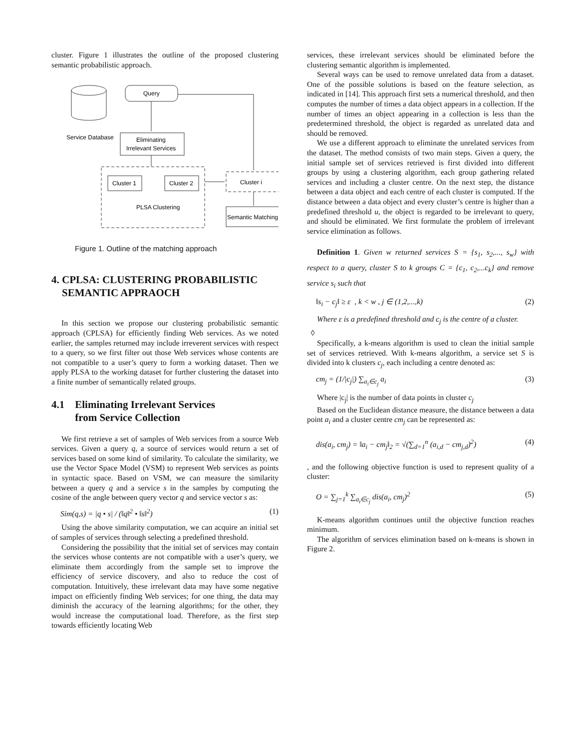cluster. Figure 1 illustrates the outline of the proposed clustering semantic probabilistic approach.
Service Database
Query
Eliminating
Irrelevant Services
Cluster 1
Cluster 2
PLSA Clustering
Cluster i
Semantic Matching
Figure 1. Outline of the matching approach
4. CPLSA: CLUSTERING PROBABILISTIC SEMANTIC APPRAOCH
In this section we propose our clustering probabilistic semantic approach (CPLSA) for efficiently finding Web services. As we noted earlier, the samples returned may include irreverent services with respect to a query, so we first filter out those Web services whose contents are not compatible to a user’s query to form a working dataset. Then we apply PLSA to the working dataset for further clustering the dataset into a finite number of semantically related groups.
4.1 Eliminating Irrelevant Services
from Service Collection
We first retrieve a set of samples of Web services from a source Web services. Given a query q, a source of services would return a set of services based on some kind of similarity. To calculate the similarity, we use the Vector Space Model (VSM) to represent Web services as points in syntactic space. Based on VSM, we can measure the similarity between a query q and a service s in the samples by computing the cosine of the angle between query vector q and service vector s as:
Sim(q,s) = |q • s| / (‖q‖<sup>2</sup> • ‖s‖<sup>2</sup>) (1)
Using the above similarity computation, we can acquire an initial set of samples of services through selecting a predefined threshold.
Considering the possibility that the initial set of services may contain the services whose contents are not compatible with a user’s query, we eliminate them accordingly from the sample set to improve the efficiency of service discovery, and also to reduce the cost of computation. Intuitively, these irrelevant data may have some negative impact on efficiently finding Web services; for one thing, the data may diminish the accuracy of the learning algorithms; for the other, they would increase the computational load. Therefore, as the first step towards efficiently locating Web
services, these irrelevant services should be eliminated before the clustering semantic algorithm is implemented.
Several ways can be used to remove unrelated data from a dataset. One of the possible solutions is based on the feature selection, as indicated in [14]. This approach first sets a numerical threshold, and then computes the number of times a data object appears in a collection. If the number of times an object appearing in a collection is less than the predetermined threshold, the object is regarded as unrelated data and should be removed.
We use a different approach to eliminate the unrelated services from the dataset. The method consists of two main steps. Given a query, the initial sample set of services retrieved is first divided into different groups by using a clustering algorithm, each group gathering related services and including a cluster centre. On the next step, the distance between a data object and each centre of each cluster is computed. If the distance between a data object and every cluster’s centre is higher than a predefined threshold u, the object is regarded to be irrelevant to query, and should be eliminated. We first formulate the problem of irrelevant service elimination as follows.
Definition 1. Given w returned services S = {s<sub>1</sub>, s<sub>2</sub>,..., s<sub>w</sub>} with respect to a query, cluster S to k groups C = {c<sub>1</sub>, c<sub>2</sub>,...c<sub>k</sub>} and remove service s<sub>i</sub> such that
‖s<sub>i</sub> − c<sub>j</sub>‖ ≥ ε , k < w , j ∈ (1,2,...,k) (2)
Where ε is a predefined threshold and c<sub>j</sub> is the centre of a cluster.
◊
Specifically, a k-means algorithm is used to clean the initial sample set of services retrieved. With k-means algorithm, a service set S is divided into k clusters c<sub>j</sub>, each including a centre denoted as:
cm<sub>j</sub> = (1/|c<sub>j</sub>|) ∑<sub>a<sub>i</sub>∈c<sub>j</sub></sub> a<sub>i</sub> (3)
Where |c<sub>j</sub>| is the number of data points in cluster c<sub>j</sub>
Based on the Euclidean distance measure, the distance between a data point a<sub>i</sub> and a cluster centre cm<sub>j</sub> can be represented as:
dis(a<sub>i</sub>, cm<sub>j</sub>) = ‖a<sub>i</sub> − cm<sub>j</sub>‖<sub>2</sub> = √(∑<sub>d=1</sub><sup>n</sup> (a<sub>i,d</sub> − cm<sub>j,d</sub>)<sup>2</sup>) (4)
, and the following objective function is used to represent quality of a cluster:
O = ∑<sub>j=1</sub><sup>k</sup> ∑<sub>a<sub>i</sub>∈c<sub>j</sub></sub> dis(a<sub>i</sub>, cm<sub>j</sub>)<sup>2</sup> (5)
K-means algorithm continues until the objective function reaches minimum.
The algorithm of services elimination based on k-means is shown in Figure 2.